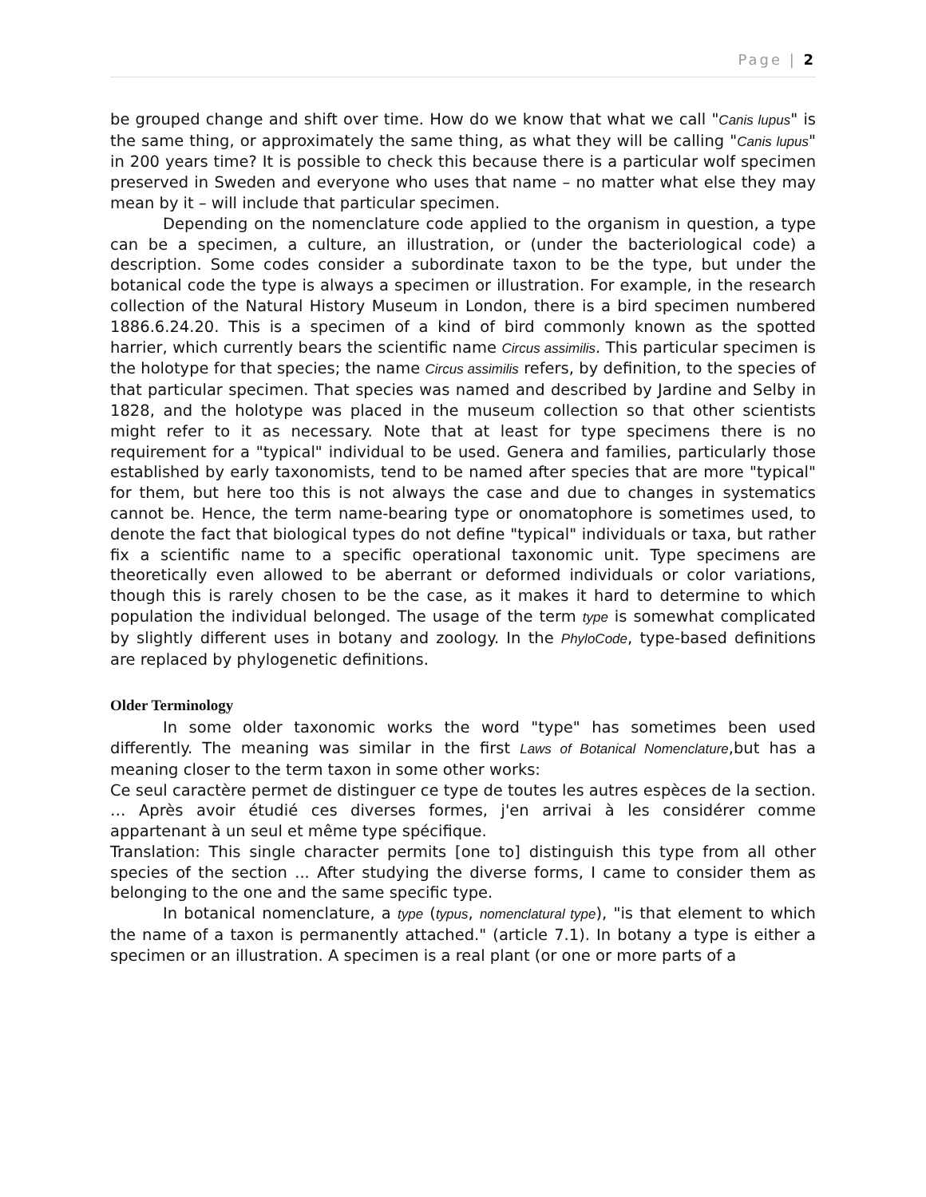Page | 2
be grouped change and shift over time. How do we know that what we call "Canis lupus" is the same thing, or approximately the same thing, as what they will be calling "Canis lupus" in 200 years time? It is possible to check this because there is a particular wolf specimen preserved in Sweden and everyone who uses that name – no matter what else they may mean by it – will include that particular specimen.
Depending on the nomenclature code applied to the organism in question, a type can be a specimen, a culture, an illustration, or (under the bacteriological code) a description. Some codes consider a subordinate taxon to be the type, but under the botanical code the type is always a specimen or illustration. For example, in the research collection of the Natural History Museum in London, there is a bird specimen numbered 1886.6.24.20. This is a specimen of a kind of bird commonly known as the spotted harrier, which currently bears the scientific name Circus assimilis. This particular specimen is the holotype for that species; the name Circus assimilis refers, by definition, to the species of that particular specimen. That species was named and described by Jardine and Selby in 1828, and the holotype was placed in the museum collection so that other scientists might refer to it as necessary. Note that at least for type specimens there is no requirement for a "typical" individual to be used. Genera and families, particularly those established by early taxonomists, tend to be named after species that are more "typical" for them, but here too this is not always the case and due to changes in systematics cannot be. Hence, the term name-bearing type or onomatophore is sometimes used, to denote the fact that biological types do not define "typical" individuals or taxa, but rather fix a scientific name to a specific operational taxonomic unit. Type specimens are theoretically even allowed to be aberrant or deformed individuals or color variations, though this is rarely chosen to be the case, as it makes it hard to determine to which population the individual belonged. The usage of the term type is somewhat complicated by slightly different uses in botany and zoology. In the PhyloCode, type-based definitions are replaced by phylogenetic definitions.
Older Terminology
In some older taxonomic works the word "type" has sometimes been used differently. The meaning was similar in the first Laws of Botanical Nomenclature,but has a meaning closer to the term taxon in some other works:
Ce seul caractère permet de distinguer ce type de toutes les autres espèces de la section. … Après avoir étudié ces diverses formes, j'en arrivai à les considérer comme appartenant à un seul et même type spécifique.
Translation: This single character permits [one to] distinguish this type from all other species of the section ... After studying the diverse forms, I came to consider them as belonging to the one and the same specific type.
In botanical nomenclature, a type (typus, nomenclatural type), "is that element to which the name of a taxon is permanently attached." (article 7.1). In botany a type is either a specimen or an illustration. A specimen is a real plant (or one or more parts of a